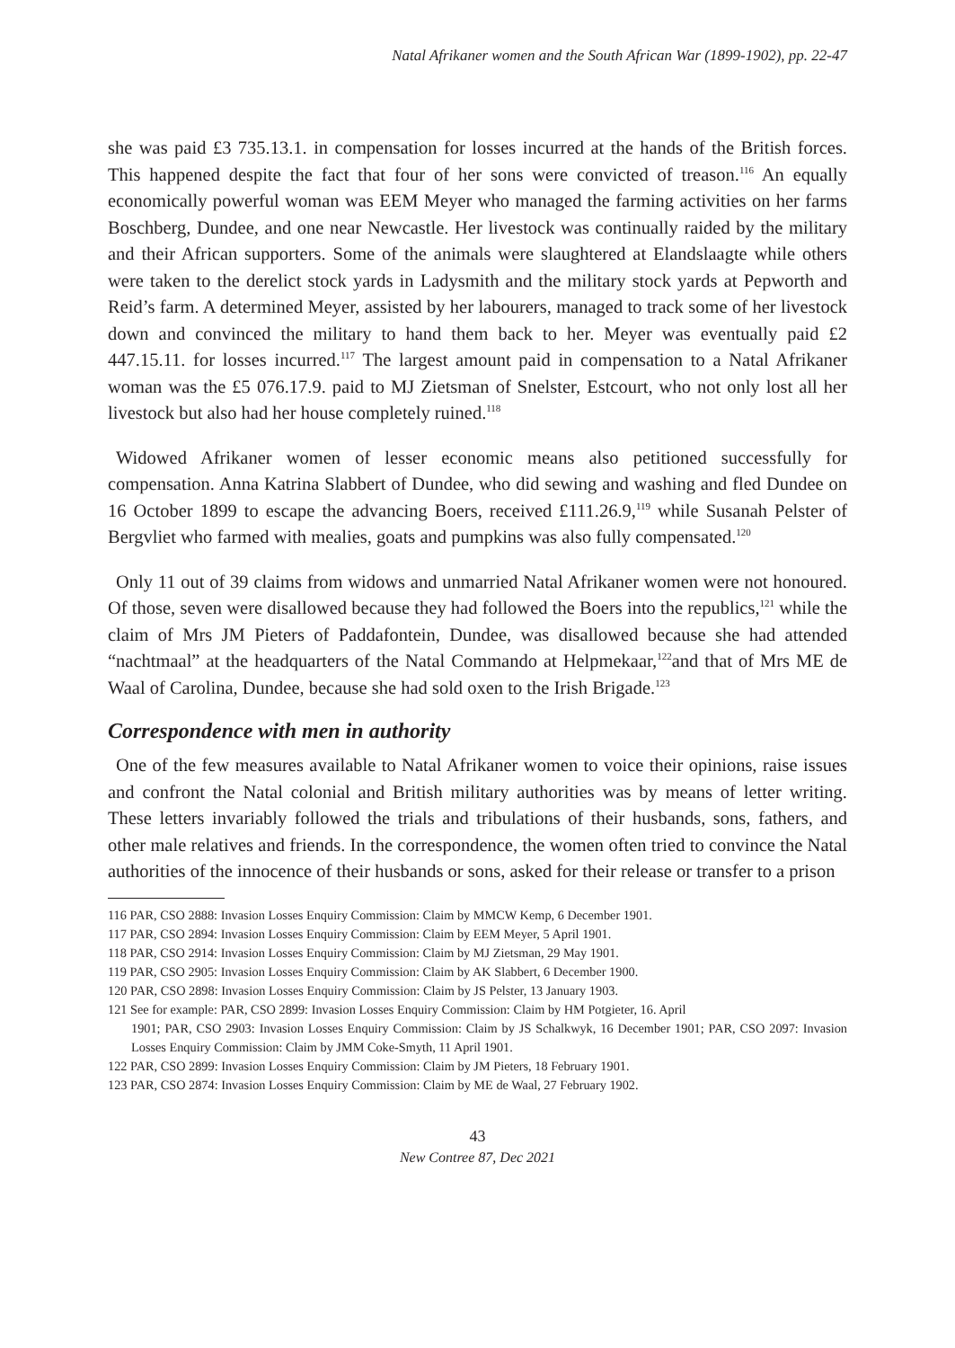Natal Afrikaner women and the South African War (1899-1902), pp. 22-47
she was paid £3 735.13.1. in compensation for losses incurred at the hands of the British forces. This happened despite the fact that four of her sons were convicted of treason.<sup>116</sup> An equally economically powerful woman was EEM Meyer who managed the farming activities on her farms Boschberg, Dundee, and one near Newcastle. Her livestock was continually raided by the military and their African supporters. Some of the animals were slaughtered at Elandslaagte while others were taken to the derelict stock yards in Ladysmith and the military stock yards at Pepworth and Reid’s farm. A determined Meyer, assisted by her labourers, managed to track some of her livestock down and convinced the military to hand them back to her. Meyer was eventually paid £2 447.15.11. for losses incurred.<sup>117</sup> The largest amount paid in compensation to a Natal Afrikaner woman was the £5 076.17.9. paid to MJ Zietsman of Snelster, Estcourt, who not only lost all her livestock but also had her house completely ruined.<sup>118</sup>
Widowed Afrikaner women of lesser economic means also petitioned successfully for compensation. Anna Katrina Slabbert of Dundee, who did sewing and washing and fled Dundee on 16 October 1899 to escape the advancing Boers, received £111.26.9,<sup>119</sup> while Susanah Pelster of Bergvliet who farmed with mealies, goats and pumpkins was also fully compensated.<sup>120</sup>
Only 11 out of 39 claims from widows and unmarried Natal Afrikaner women were not honoured. Of those, seven were disallowed because they had followed the Boers into the republics,<sup>121</sup> while the claim of Mrs JM Pieters of Paddafontein, Dundee, was disallowed because she had attended “nachtmaal” at the headquarters of the Natal Commando at Helpmekaar,<sup>122</sup>and that of Mrs ME de Waal of Carolina, Dundee, because she had sold oxen to the Irish Brigade.<sup>123</sup>
Correspondence with men in authority
One of the few measures available to Natal Afrikaner women to voice their opinions, raise issues and confront the Natal colonial and British military authorities was by means of letter writing. These letters invariably followed the trials and tribulations of their husbands, sons, fathers, and other male relatives and friends. In the correspondence, the women often tried to convince the Natal authorities of the innocence of their husbands or sons, asked for their release or transfer to a prison
116 PAR, CSO 2888: Invasion Losses Enquiry Commission: Claim by MMCW Kemp, 6 December 1901.
117 PAR, CSO 2894: Invasion Losses Enquiry Commission: Claim by EEM Meyer, 5 April 1901.
118 PAR, CSO 2914: Invasion Losses Enquiry Commission: Claim by MJ Zietsman, 29 May 1901.
119 PAR, CSO 2905: Invasion Losses Enquiry Commission: Claim by AK Slabbert, 6 December 1900.
120 PAR, CSO 2898: Invasion Losses Enquiry Commission: Claim by JS Pelster, 13 January 1903.
121 See for example: PAR, CSO 2899: Invasion Losses Enquiry Commission: Claim by HM Potgieter, 16. April
1901; PAR, CSO 2903: Invasion Losses Enquiry Commission: Claim by JS Schalkwyk, 16 December 1901; PAR, CSO 2097: Invasion Losses Enquiry Commission: Claim by JMM Coke-Smyth, 11 April 1901.
122 PAR, CSO 2899: Invasion Losses Enquiry Commission: Claim by JM Pieters, 18 February 1901.
123 PAR, CSO 2874: Invasion Losses Enquiry Commission: Claim by ME de Waal, 27 February 1902.
43
New Contree 87, Dec 2021